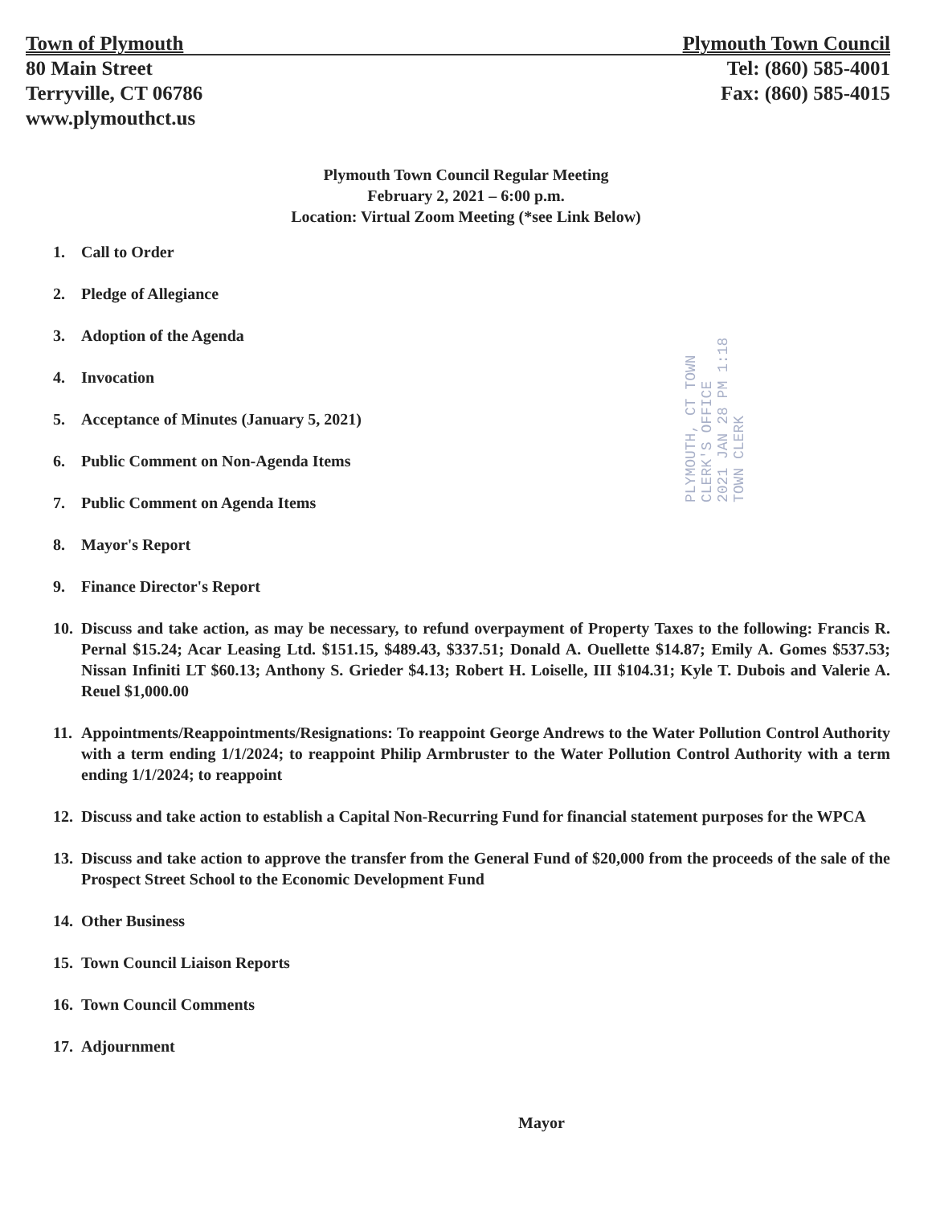Town of Plymouth
80 Main Street
Terryville, CT 06786
www.plymouthct.us
Plymouth Town Council
Tel: (860) 585-4001
Fax: (860) 585-4015
Plymouth Town Council Regular Meeting
February 2, 2021 – 6:00 p.m.
Location: Virtual Zoom Meeting (*see Link Below)
PLYMOUTH, CT TOWN CLERK'S OFFICE
2021 JAN 28 PM 1:18
TOWN CLERK
1. Call to Order
2. Pledge of Allegiance
3. Adoption of the Agenda
4. Invocation
5. Acceptance of Minutes (January 5, 2021)
6. Public Comment on Non-Agenda Items
7. Public Comment on Agenda Items
8. Mayor's Report
9. Finance Director's Report
10. Discuss and take action, as may be necessary, to refund overpayment of Property Taxes to the following: Francis R. Pernal $15.24; Acar Leasing Ltd. $151.15, $489.43, $337.51; Donald A. Ouellette $14.87; Emily A. Gomes $537.53; Nissan Infiniti LT $60.13; Anthony S. Grieder $4.13; Robert H. Loiselle, III $104.31; Kyle T. Dubois and Valerie A. Reuel $1,000.00
11. Appointments/Reappointments/Resignations: To reappoint George Andrews to the Water Pollution Control Authority with a term ending 1/1/2024; to reappoint Philip Armbruster to the Water Pollution Control Authority with a term ending 1/1/2024; to reappoint
12. Discuss and take action to establish a Capital Non-Recurring Fund for financial statement purposes for the WPCA
13. Discuss and take action to approve the transfer from the General Fund of $20,000 from the proceeds of the sale of the Prospect Street School to the Economic Development Fund
14. Other Business
15. Town Council Liaison Reports
16. Town Council Comments
17. Adjournment
Mayor